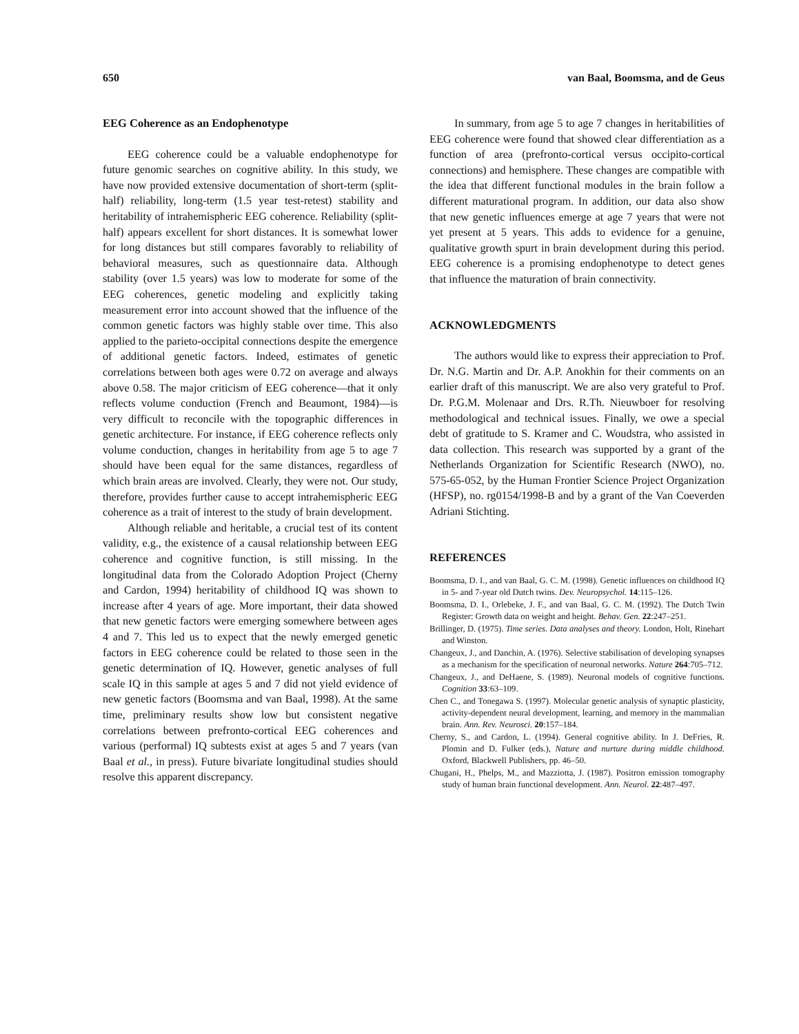650 van Baal, Boomsma, and de Geus
EEG Coherence as an Endophenotype
EEG coherence could be a valuable endophenotype for future genomic searches on cognitive ability. In this study, we have now provided extensive documentation of short-term (split-half) reliability, long-term (1.5 year test-retest) stability and heritability of intrahemispheric EEG coherence. Reliability (split-half) appears excellent for short distances. It is somewhat lower for long distances but still compares favorably to reliability of behavioral measures, such as questionnaire data. Although stability (over 1.5 years) was low to moderate for some of the EEG coherences, genetic modeling and explicitly taking measurement error into account showed that the influence of the common genetic factors was highly stable over time. This also applied to the parieto-occipital connections despite the emergence of additional genetic factors. Indeed, estimates of genetic correlations between both ages were 0.72 on average and always above 0.58. The major criticism of EEG coherence—that it only reflects volume conduction (French and Beaumont, 1984)—is very difficult to reconcile with the topographic differences in genetic architecture. For instance, if EEG coherence reflects only volume conduction, changes in heritability from age 5 to age 7 should have been equal for the same distances, regardless of which brain areas are involved. Clearly, they were not. Our study, therefore, provides further cause to accept intrahemispheric EEG coherence as a trait of interest to the study of brain development.
Although reliable and heritable, a crucial test of its content validity, e.g., the existence of a causal relationship between EEG coherence and cognitive function, is still missing. In the longitudinal data from the Colorado Adoption Project (Cherny and Cardon, 1994) heritability of childhood IQ was shown to increase after 4 years of age. More important, their data showed that new genetic factors were emerging somewhere between ages 4 and 7. This led us to expect that the newly emerged genetic factors in EEG coherence could be related to those seen in the genetic determination of IQ. However, genetic analyses of full scale IQ in this sample at ages 5 and 7 did not yield evidence of new genetic factors (Boomsma and van Baal, 1998). At the same time, preliminary results show low but consistent negative correlations between prefronto-cortical EEG coherences and various (performal) IQ subtests exist at ages 5 and 7 years (van Baal et al., in press). Future bivariate longitudinal studies should resolve this apparent discrepancy.
In summary, from age 5 to age 7 changes in heritabilities of EEG coherence were found that showed clear differentiation as a function of area (prefronto-cortical versus occipito-cortical connections) and hemisphere. These changes are compatible with the idea that different functional modules in the brain follow a different maturational program. In addition, our data also show that new genetic influences emerge at age 7 years that were not yet present at 5 years. This adds to evidence for a genuine, qualitative growth spurt in brain development during this period. EEG coherence is a promising endophenotype to detect genes that influence the maturation of brain connectivity.
ACKNOWLEDGMENTS
The authors would like to express their appreciation to Prof. Dr. N.G. Martin and Dr. A.P. Anokhin for their comments on an earlier draft of this manuscript. We are also very grateful to Prof. Dr. P.G.M. Molenaar and Drs. R.Th. Nieuwboer for resolving methodological and technical issues. Finally, we owe a special debt of gratitude to S. Kramer and C. Woudstra, who assisted in data collection. This research was supported by a grant of the Netherlands Organization for Scientific Research (NWO), no. 575-65-052, by the Human Frontier Science Project Organization (HFSP), no. rg0154/1998-B and by a grant of the Van Coeverden Adriani Stichting.
REFERENCES
Boomsma, D. I., and van Baal, G. C. M. (1998). Genetic influences on childhood IQ in 5- and 7-year old Dutch twins. Dev. Neuropsychol. 14:115–126.
Boomsma, D. I., Orlebeke, J. F., and van Baal, G. C. M. (1992). The Dutch Twin Register: Growth data on weight and height. Behav. Gen. 22:247–251.
Brillinger, D. (1975). Time series. Data analyses and theory. London, Holt, Rinehart and Winston.
Changeux, J., and Danchin, A. (1976). Selective stabilisation of developing synapses as a mechanism for the specification of neuronal networks. Nature 264:705–712.
Changeux, J., and DeHaene, S. (1989). Neuronal models of cognitive functions. Cognition 33:63–109.
Chen C., and Tonegawa S. (1997). Molecular genetic analysis of synaptic plasticity, activity-dependent neural development, learning, and memory in the mammalian brain. Ann. Rev. Neurosci. 20:157–184.
Cherny, S., and Cardon, L. (1994). General cognitive ability. In J. DeFries, R. Plomin and D. Fulker (eds.), Nature and nurture during middle childhood. Oxford, Blackwell Publishers, pp. 46–50.
Chugani, H., Phelps, M., and Mazziotta, J. (1987). Positron emission tomography study of human brain functional development. Ann. Neurol. 22:487–497.